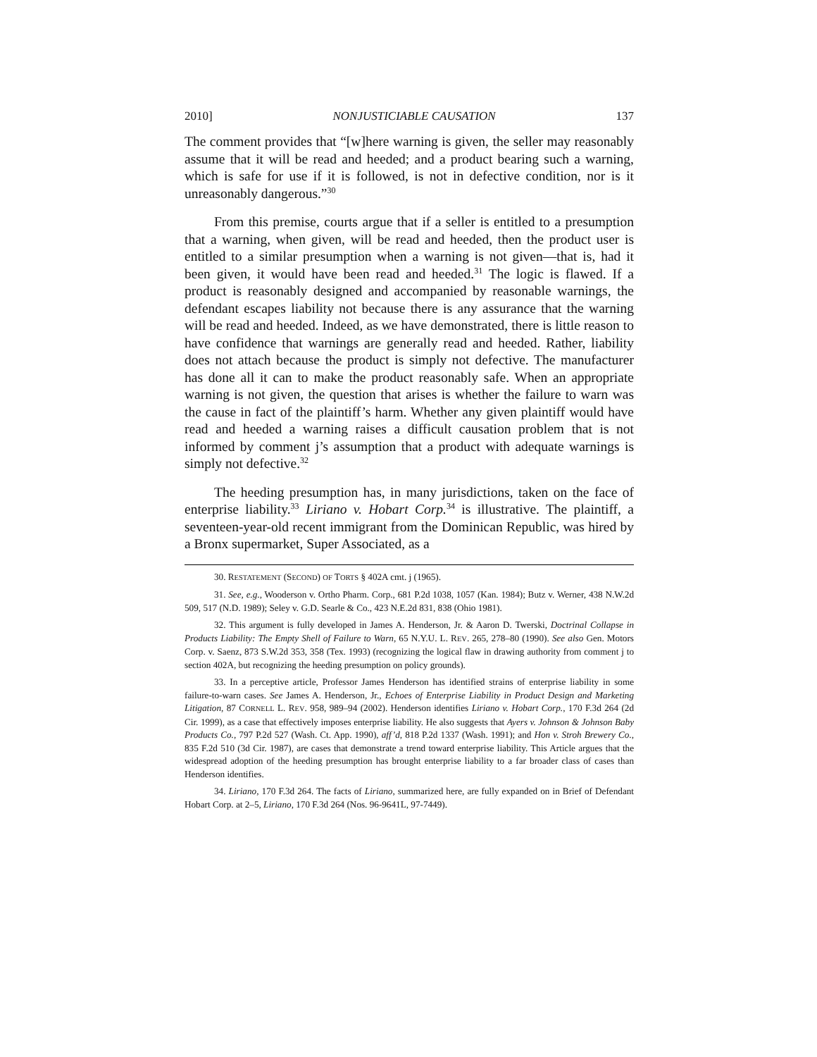2010] NONJUSTICIABLE CAUSATION 137
The comment provides that “[w]here warning is given, the seller may reasonably assume that it will be read and heeded; and a product bearing such a warning, which is safe for use if it is followed, is not in defective condition, nor is it unreasonably dangerous.”<sup>30</sup>
From this premise, courts argue that if a seller is entitled to a presumption that a warning, when given, will be read and heeded, then the product user is entitled to a similar presumption when a warning is not given—that is, had it been given, it would have been read and heeded.<sup>31</sup> The logic is flawed. If a product is reasonably designed and accompanied by reasonable warnings, the defendant escapes liability not because there is any assurance that the warning will be read and heeded. Indeed, as we have demonstrated, there is little reason to have confidence that warnings are generally read and heeded. Rather, liability does not attach because the product is simply not defective. The manufacturer has done all it can to make the product reasonably safe. When an appropriate warning is not given, the question that arises is whether the failure to warn was the cause in fact of the plaintiff’s harm. Whether any given plaintiff would have read and heeded a warning raises a difficult causation problem that is not informed by comment j’s assumption that a product with adequate warnings is simply not defective.<sup>32</sup>
The heeding presumption has, in many jurisdictions, taken on the face of enterprise liability.<sup>33</sup> Liriano v. Hobart Corp.<sup>34</sup> is illustrative. The plaintiff, a seventeen-year-old recent immigrant from the Dominican Republic, was hired by a Bronx supermarket, Super Associated, as a
30. RESTATEMENT (SECOND) OF TORTS § 402A cmt. j (1965).
31. See, e.g., Wooderson v. Ortho Pharm. Corp., 681 P.2d 1038, 1057 (Kan. 1984); Butz v. Werner, 438 N.W.2d 509, 517 (N.D. 1989); Seley v. G.D. Searle & Co., 423 N.E.2d 831, 838 (Ohio 1981).
32. This argument is fully developed in James A. Henderson, Jr. & Aaron D. Twerski, Doctrinal Collapse in Products Liability: The Empty Shell of Failure to Warn, 65 N.Y.U. L. REV. 265, 278–80 (1990). See also Gen. Motors Corp. v. Saenz, 873 S.W.2d 353, 358 (Tex. 1993) (recognizing the logical flaw in drawing authority from comment j to section 402A, but recognizing the heeding presumption on policy grounds).
33. In a perceptive article, Professor James Henderson has identified strains of enterprise liability in some failure-to-warn cases. See James A. Henderson, Jr., Echoes of Enterprise Liability in Product Design and Marketing Litigation, 87 CORNELL L. REV. 958, 989–94 (2002). Henderson identifies Liriano v. Hobart Corp., 170 F.3d 264 (2d Cir. 1999), as a case that effectively imposes enterprise liability. He also suggests that Ayers v. Johnson & Johnson Baby Products Co., 797 P.2d 527 (Wash. Ct. App. 1990), aff’d, 818 P.2d 1337 (Wash. 1991); and Hon v. Stroh Brewery Co., 835 F.2d 510 (3d Cir. 1987), are cases that demonstrate a trend toward enterprise liability. This Article argues that the widespread adoption of the heeding presumption has brought enterprise liability to a far broader class of cases than Henderson identifies.
34. Liriano, 170 F.3d 264. The facts of Liriano, summarized here, are fully expanded on in Brief of Defendant Hobart Corp. at 2–5, Liriano, 170 F.3d 264 (Nos. 96-9641L, 97-7449).